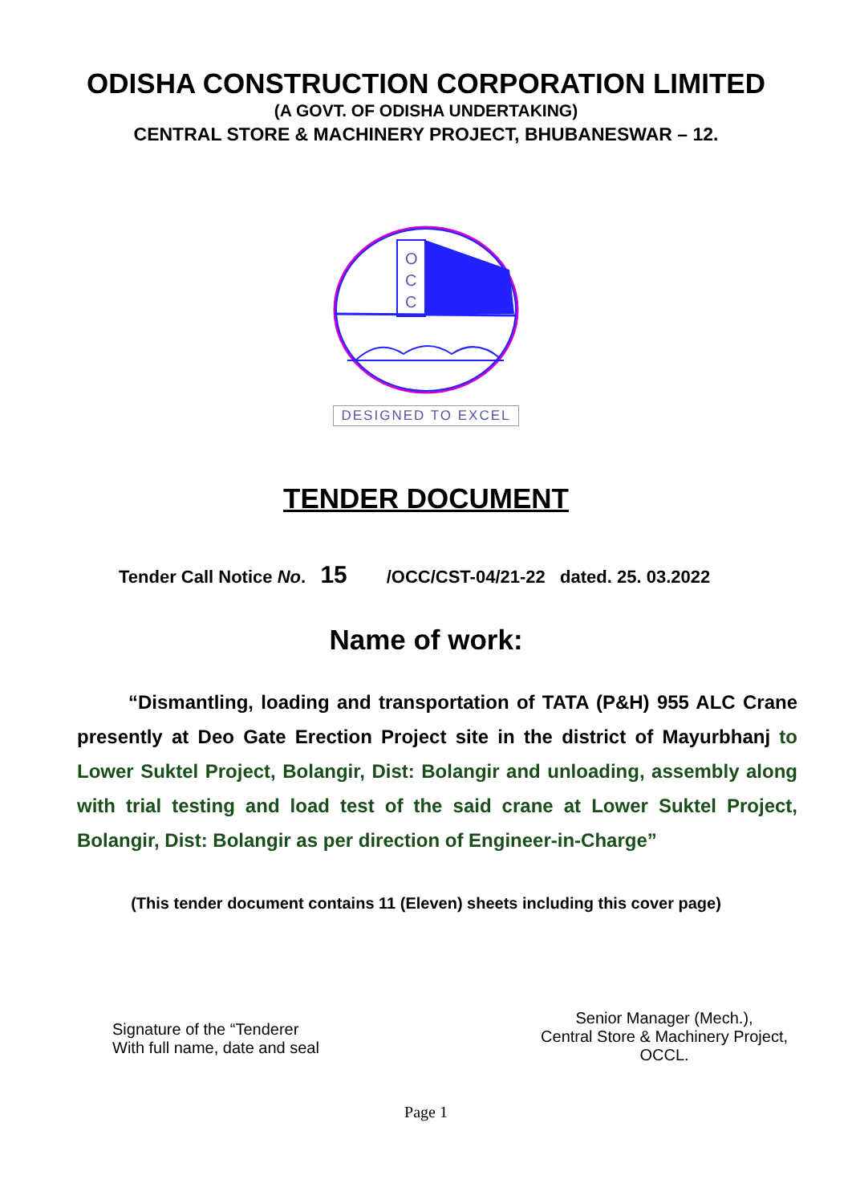ODISHA CONSTRUCTION CORPORATION LIMITED
(A GOVT. OF ODISHA UNDERTAKING)
CENTRAL STORE & MACHINERY PROJECT, BHUBANESWAR – 12.
O
C
C
DESIGNED TO EXCEL
TENDER DOCUMENT
Tender Call Notice No. 15 /OCC/CST-04/21-22 dated. 25. 03.2022
Name of work:
“Dismantling, loading and transportation of TATA (P&H) 955 ALC Crane presently at Deo Gate Erection Project site in the district of Mayurbhanj to Lower Suktel Project, Bolangir, Dist: Bolangir and unloading, assembly along with trial testing and load test of the said crane at Lower Suktel Project, Bolangir, Dist: Bolangir as per direction of Engineer-in-Charge”
(This tender document contains 11 (Eleven) sheets including this cover page)
Signature of the “Tenderer
With full name, date and seal
Senior Manager (Mech.),
Central Store & Machinery Project,
OCCL.
Page 1